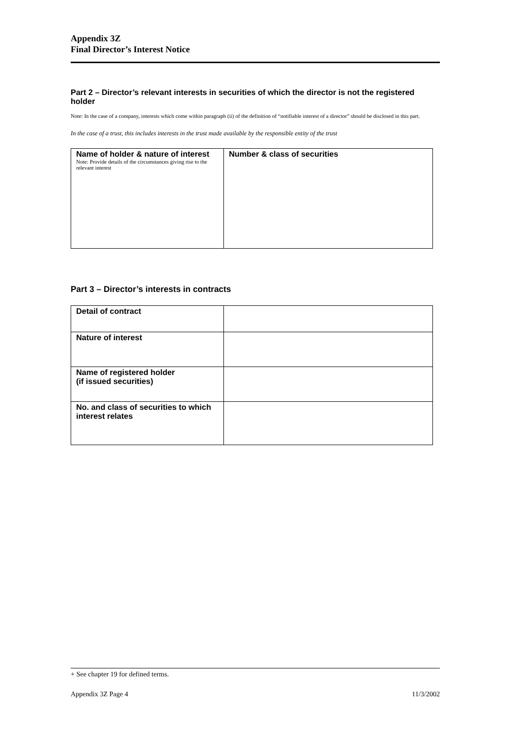Appendix 3Z
Final Director’s Interest Notice
Part 2 – Director’s relevant interests in securities of which the director is not the registered holder
Note: In the case of a company, interests which come within paragraph (ii) of the definition of “notifiable interest of a director” should be disclosed in this part.
In the case of a trust, this includes interests in the trust made available by the responsible entity of the trust
| Name of holder & nature of interest Note: Provide details of the circumstances giving rise to the relevant interest | Number & class of securities |
Part 3 – Director’s interests in contracts
| Detail of contract | |
| Nature of interest | |
| Name of registered holder (if issued securities) | |
| No. and class of securities to which interest relates | |
+ See chapter 19 for defined terms.
Appendix 3Z Page 4 11/3/2002